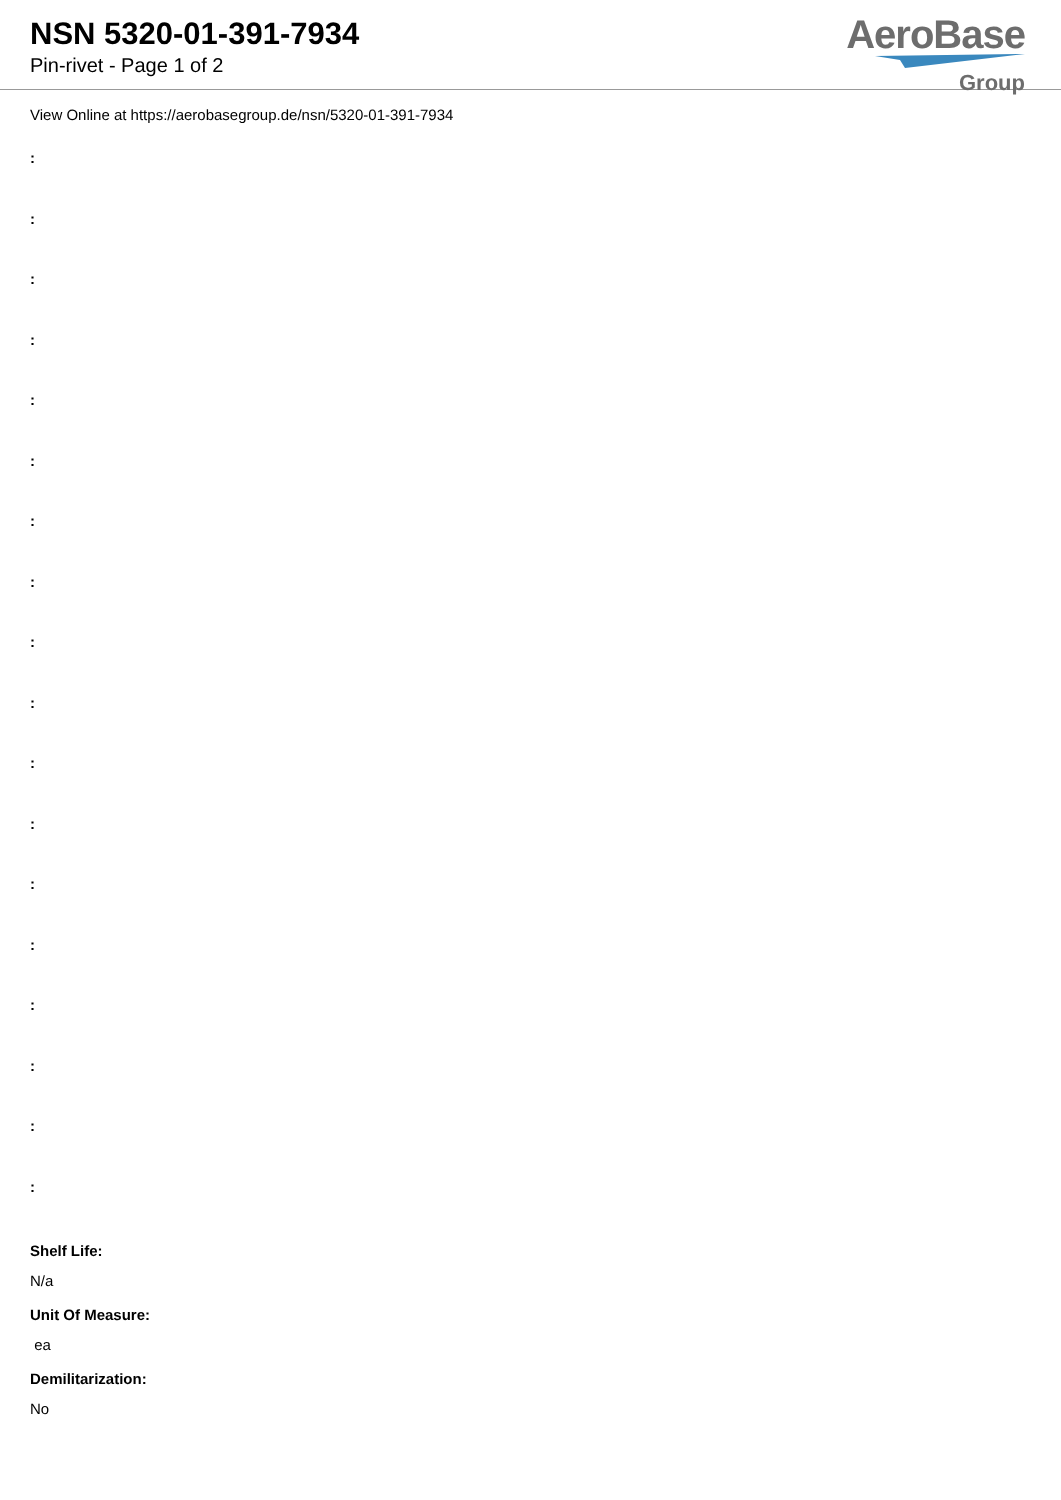NSN 5320-01-391-7934
Pin-rivet - Page 1 of 2
AeroBase
Group
View Online at https://aerobasegroup.de/nsn/5320-01-391-7934
:
:
:
:
:
:
:
:
:
:
:
:
:
:
:
:
:
:
Shelf Life:
N/a
Unit Of Measure:
ea
Demilitarization:
No